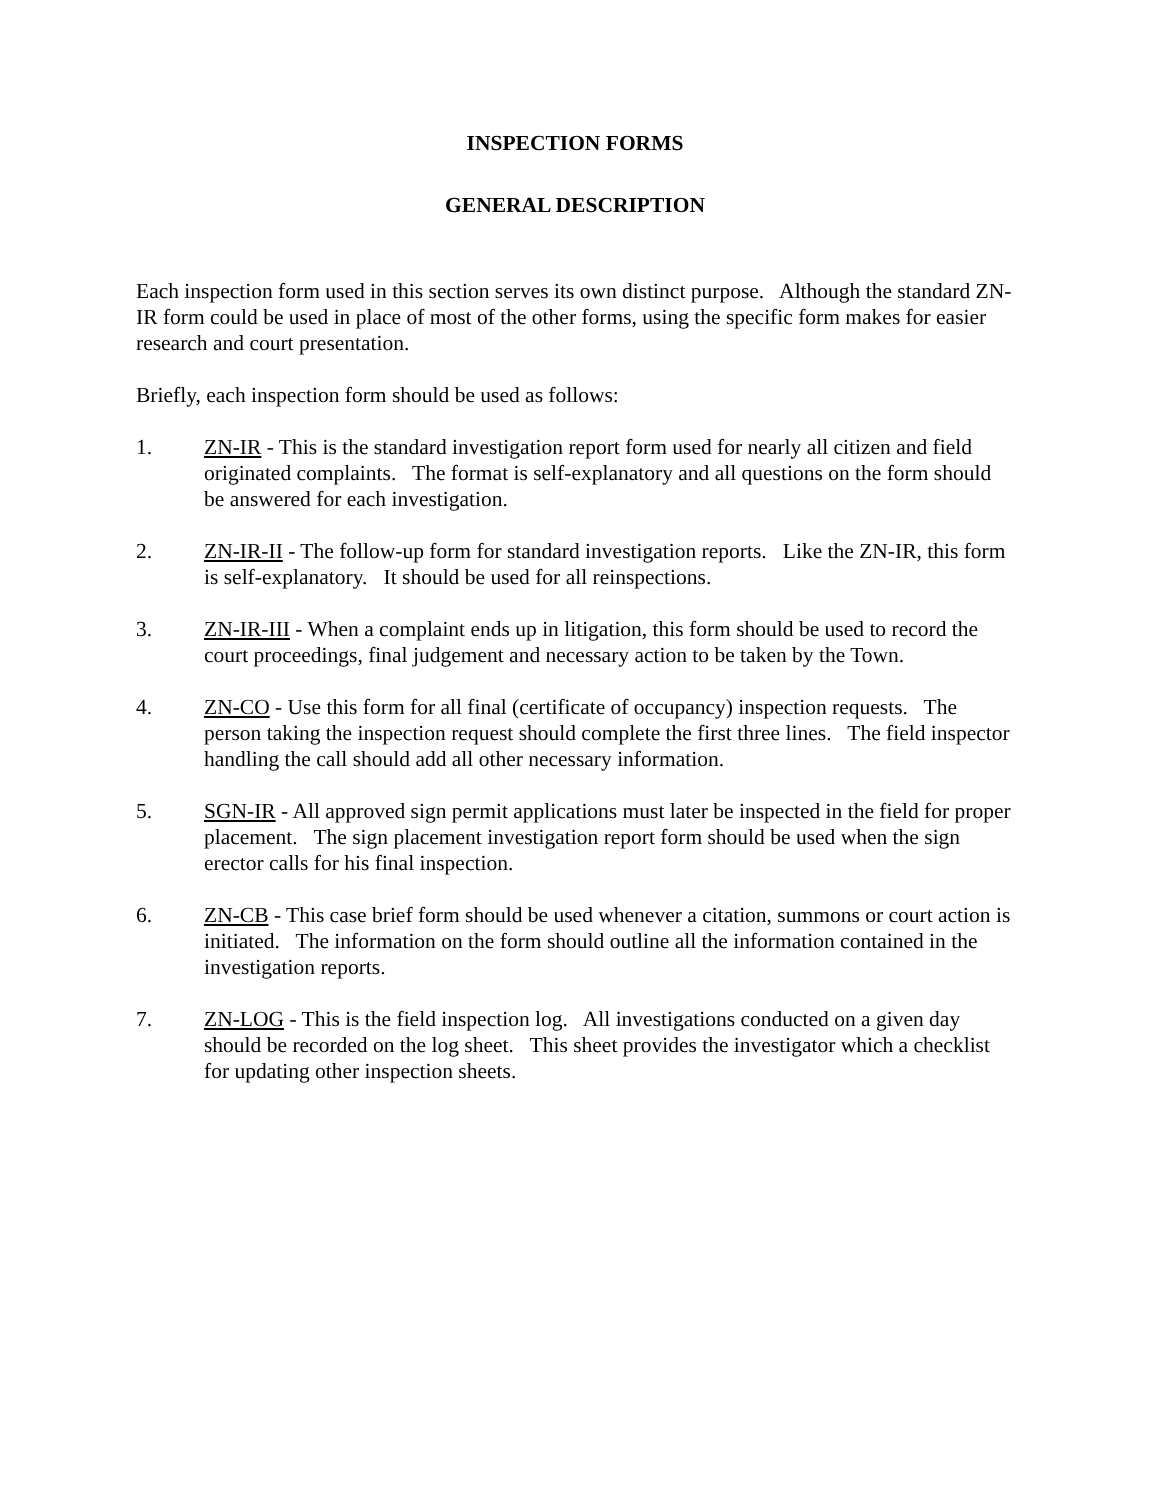INSPECTION FORMS
GENERAL DESCRIPTION
Each inspection form used in this section serves its own distinct purpose. Although the standard ZN-IR form could be used in place of most of the other forms, using the specific form makes for easier research and court presentation.
Briefly, each inspection form should be used as follows:
1. ZN-IR - This is the standard investigation report form used for nearly all citizen and field originated complaints. The format is self-explanatory and all questions on the form should be answered for each investigation.
2. ZN-IR-II - The follow-up form for standard investigation reports. Like the ZN-IR, this form is self-explanatory. It should be used for all reinspections.
3. ZN-IR-III - When a complaint ends up in litigation, this form should be used to record the court proceedings, final judgement and necessary action to be taken by the Town.
4. ZN-CO - Use this form for all final (certificate of occupancy) inspection requests. The person taking the inspection request should complete the first three lines. The field inspector handling the call should add all other necessary information.
5. SGN-IR - All approved sign permit applications must later be inspected in the field for proper placement. The sign placement investigation report form should be used when the sign erector calls for his final inspection.
6. ZN-CB - This case brief form should be used whenever a citation, summons or court action is initiated. The information on the form should outline all the information contained in the investigation reports.
7. ZN-LOG - This is the field inspection log. All investigations conducted on a given day should be recorded on the log sheet. This sheet provides the investigator which a checklist for updating other inspection sheets.